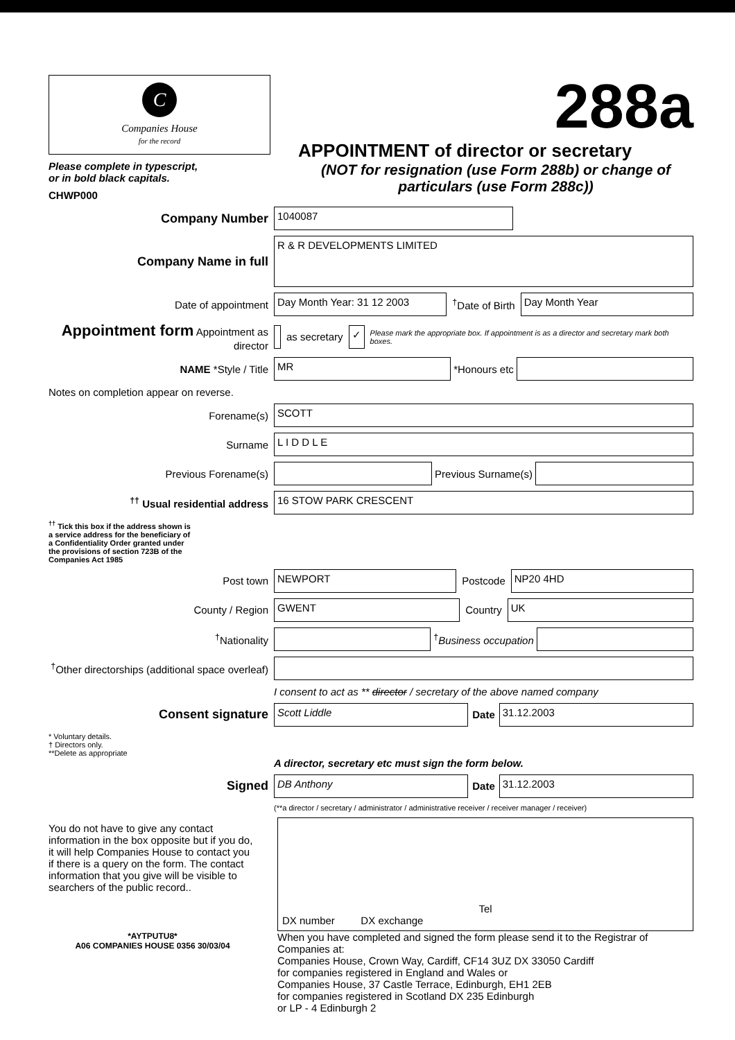C
Companies House
for the record
Please complete in typescript,
or in bold black capitals.
CHWP000
288a
APPOINTMENT of director or secretary
(NOT for resignation (use Form 288b) or change of particulars (use Form 288c))
Company Number
1040087
Company Name in full
R & R DEVELOPMENTS LIMITED
Date of appointment
Day Month Year: 31 12 2003
<sup>†</sup> Date of Birth
Day Month Year
Appointment form Appointment as director
as secretary
✓
Please mark the appropriate box. If appointment is as a director and secretary mark both boxes.
NAME *Style / Title
MR
*Honours etc
Notes on completion appear on reverse.
Forename(s)
SCOTT
Surname
L I D D L E
Previous Forename(s) Previous Surname(s)
<sup>††</sup> Usual residential address
16 STOW PARK CRESCENT
<sup>††</sup> Tick this box if the address shown is a service address for the beneficiary of a Confidentiality Order granted under the provisions of section 723B of the Companies Act 1985
Post town
NEWPORT
Postcode
NP20 4HD
County / Region
GWENT
Country
UK
<sup>†</sup> Nationality <sup>†</sup> Business occupation
<sup>†</sup> Other directorships (additional space overleaf)
I consent to act as ** director / secretary of the above named company
Consent signature
Scott Liddle
Date
31.12.2003
* Voluntary details.
† Directors only.
**Delete as appropriate
A director, secretary etc must sign the form below.
Signed
DB Anthony
Date
31.12.2003
(**a director / secretary / administrator / administrative receiver / receiver manager / receiver)
You do not have to give any contact information in the box opposite but if you do, it will help Companies House to contact you if there is a query on the form. The contact information that you give will be visible to searchers of the public record..
Tel
DX number DX exchange
*AYTPUTU8*
A06 COMPANIES HOUSE 0356 30/03/04
When you have completed and signed the form please send it to the Registrar of Companies at:
Companies House, Crown Way, Cardiff, CF14 3UZ DX 33050 Cardiff
for companies registered in England and Wales or
Companies House, 37 Castle Terrace, Edinburgh, EH1 2EB
for companies registered in Scotland DX 235 Edinburgh
or LP - 4 Edinburgh 2